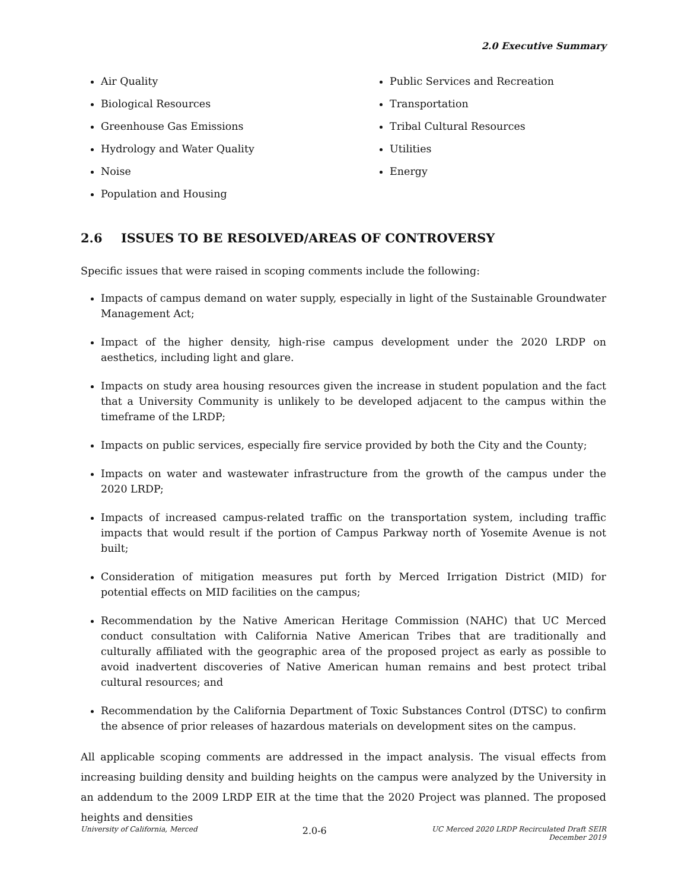2.0 Executive Summary
Air Quality
Biological Resources
Greenhouse Gas Emissions
Hydrology and Water Quality
Noise
Population and Housing
Public Services and Recreation
Transportation
Tribal Cultural Resources
Utilities
Energy
2.6 ISSUES TO BE RESOLVED/AREAS OF CONTROVERSY
Specific issues that were raised in scoping comments include the following:
Impacts of campus demand on water supply, especially in light of the Sustainable Groundwater Management Act;
Impact of the higher density, high-rise campus development under the 2020 LRDP on aesthetics, including light and glare.
Impacts on study area housing resources given the increase in student population and the fact that a University Community is unlikely to be developed adjacent to the campus within the timeframe of the LRDP;
Impacts on public services, especially fire service provided by both the City and the County;
Impacts on water and wastewater infrastructure from the growth of the campus under the 2020 LRDP;
Impacts of increased campus-related traffic on the transportation system, including traffic impacts that would result if the portion of Campus Parkway north of Yosemite Avenue is not built;
Consideration of mitigation measures put forth by Merced Irrigation District (MID) for potential effects on MID facilities on the campus;
Recommendation by the Native American Heritage Commission (NAHC) that UC Merced conduct consultation with California Native American Tribes that are traditionally and culturally affiliated with the geographic area of the proposed project as early as possible to avoid inadvertent discoveries of Native American human remains and best protect tribal cultural resources; and
Recommendation by the California Department of Toxic Substances Control (DTSC) to confirm the absence of prior releases of hazardous materials on development sites on the campus.
All applicable scoping comments are addressed in the impact analysis. The visual effects from increasing building density and building heights on the campus were analyzed by the University in an addendum to the 2009 LRDP EIR at the time that the 2020 Project was planned. The proposed heights and densities
University of California, Merced
2.0-6
UC Merced 2020 LRDP Recirculated Draft SEIR
December 2019